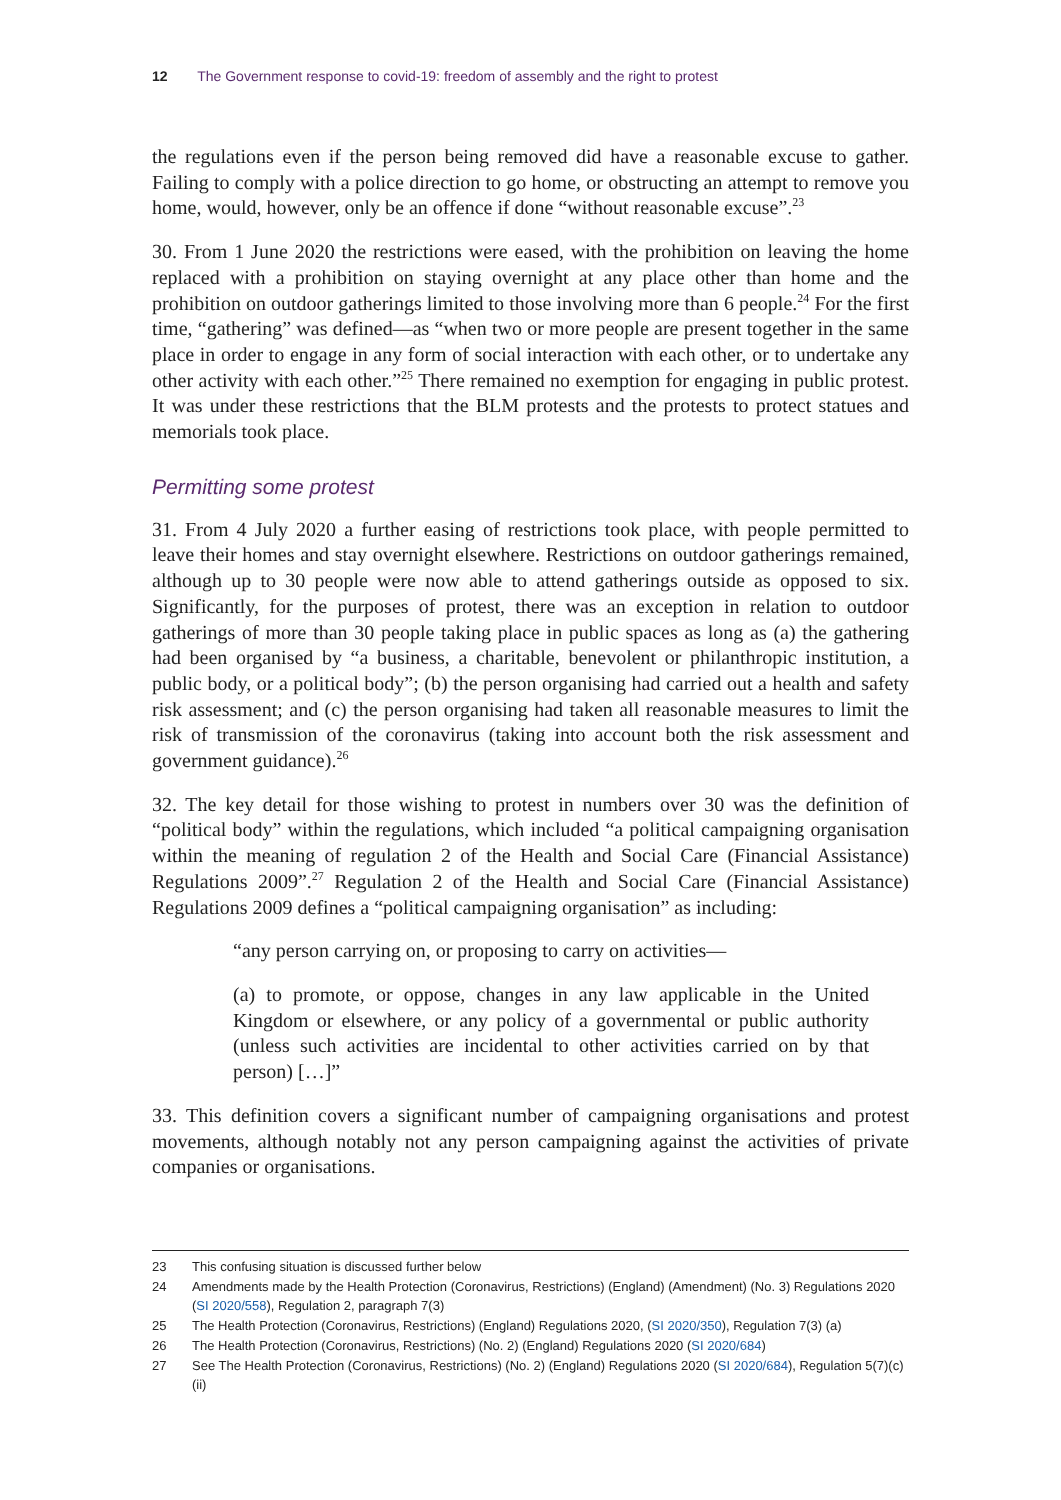12 The Government response to covid-19: freedom of assembly and the right to protest
the regulations even if the person being removed did have a reasonable excuse to gather. Failing to comply with a police direction to go home, or obstructing an attempt to remove you home, would, however, only be an offence if done “without reasonable excuse”.<sup>23</sup>
30. From 1 June 2020 the restrictions were eased, with the prohibition on leaving the home replaced with a prohibition on staying overnight at any place other than home and the prohibition on outdoor gatherings limited to those involving more than 6 people.<sup>24</sup> For the first time, “gathering” was defined—as “when two or more people are present together in the same place in order to engage in any form of social interaction with each other, or to undertake any other activity with each other.”<sup>25</sup> There remained no exemption for engaging in public protest. It was under these restrictions that the BLM protests and the protests to protect statues and memorials took place.
Permitting some protest
31. From 4 July 2020 a further easing of restrictions took place, with people permitted to leave their homes and stay overnight elsewhere. Restrictions on outdoor gatherings remained, although up to 30 people were now able to attend gatherings outside as opposed to six. Significantly, for the purposes of protest, there was an exception in relation to outdoor gatherings of more than 30 people taking place in public spaces as long as (a) the gathering had been organised by “a business, a charitable, benevolent or philanthropic institution, a public body, or a political body”; (b) the person organising had carried out a health and safety risk assessment; and (c) the person organising had taken all reasonable measures to limit the risk of transmission of the coronavirus (taking into account both the risk assessment and government guidance).<sup>26</sup>
32. The key detail for those wishing to protest in numbers over 30 was the definition of “political body” within the regulations, which included “a political campaigning organisation within the meaning of regulation 2 of the Health and Social Care (Financial Assistance) Regulations 2009”.<sup>27</sup> Regulation 2 of the Health and Social Care (Financial Assistance) Regulations 2009 defines a “political campaigning organisation” as including:
“any person carrying on, or proposing to carry on activities—
(a) to promote, or oppose, changes in any law applicable in the United Kingdom or elsewhere, or any policy of a governmental or public authority (unless such activities are incidental to other activities carried on by that person) […]”
33. This definition covers a significant number of campaigning organisations and protest movements, although notably not any person campaigning against the activities of private companies or organisations.
23 This confusing situation is discussed further below
24 Amendments made by the Health Protection (Coronavirus, Restrictions) (England) (Amendment) (No. 3) Regulations 2020 (SI 2020/558), Regulation 2, paragraph 7(3)
25 The Health Protection (Coronavirus, Restrictions) (England) Regulations 2020, (SI 2020/350), Regulation 7(3) (a)
26 The Health Protection (Coronavirus, Restrictions) (No. 2) (England) Regulations 2020 (SI 2020/684)
27 See The Health Protection (Coronavirus, Restrictions) (No. 2) (England) Regulations 2020 (SI 2020/684), Regulation 5(7)(c)(ii)